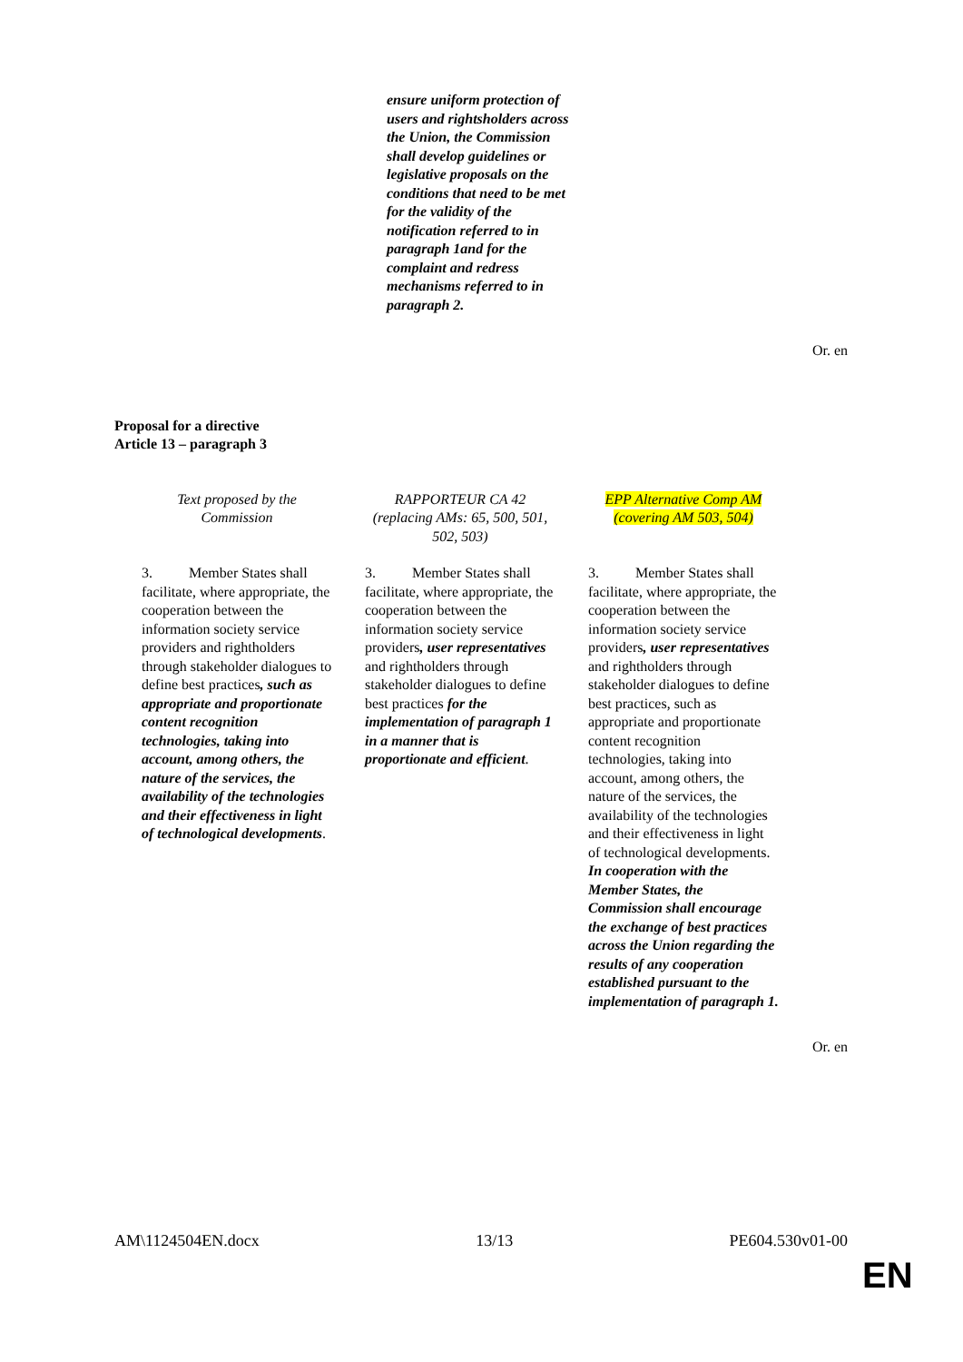ensure uniform protection of users and rightsholders across the Union, the Commission shall develop guidelines or legislative proposals on the conditions that need to be met for the validity of the notification referred to in paragraph 1and for the complaint and redress mechanisms referred to in paragraph 2.
Or. en
Proposal for a directive
Article 13 – paragraph 3
| Text proposed by the Commission | RAPPORTEUR CA 42 (replacing AMs: 65, 500, 501, 502, 503) | EPP Alternative Comp AM (covering AM 503, 504) |
| --- | --- | --- |
| 3. Member States shall facilitate, where appropriate, the cooperation between the information society service providers and rightholders through stakeholder dialogues to define best practices , such as appropriate and proportionate content recognition technologies, taking into account, among others, the nature of the services, the availability of the technologies and their effectiveness in light of technological developments . | 3. Member States shall facilitate, where appropriate, the cooperation between the information society service providers , user representatives and rightholders through stakeholder dialogues to define best practices for the implementation of paragraph 1 in a manner that is proportionate and efficient . | 3. Member States shall facilitate, where appropriate, the cooperation between the information society service providers , user representatives and rightholders through stakeholder dialogues to define best practices, such as appropriate and proportionate content recognition technologies, taking into account, among others, the nature of the services, the availability of the technologies and their effectiveness in light of technological developments. In cooperation with the Member States, the Commission shall encourage the exchange of best practices across the Union regarding the results of any cooperation established pursuant to the implementation of paragraph 1. |
Or. en
AM\1124504EN.docx 13/13 PE604.530v01-00
EN